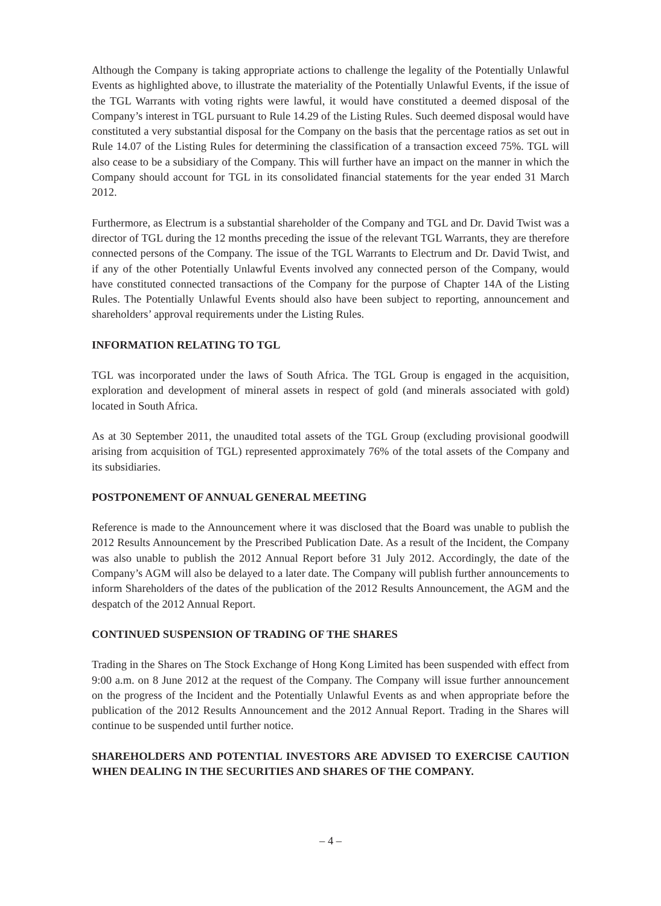Although the Company is taking appropriate actions to challenge the legality of the Potentially Unlawful Events as highlighted above, to illustrate the materiality of the Potentially Unlawful Events, if the issue of the TGL Warrants with voting rights were lawful, it would have constituted a deemed disposal of the Company’s interest in TGL pursuant to Rule 14.29 of the Listing Rules. Such deemed disposal would have constituted a very substantial disposal for the Company on the basis that the percentage ratios as set out in Rule 14.07 of the Listing Rules for determining the classification of a transaction exceed 75%. TGL will also cease to be a subsidiary of the Company. This will further have an impact on the manner in which the Company should account for TGL in its consolidated financial statements for the year ended 31 March 2012.
Furthermore, as Electrum is a substantial shareholder of the Company and TGL and Dr. David Twist was a director of TGL during the 12 months preceding the issue of the relevant TGL Warrants, they are therefore connected persons of the Company. The issue of the TGL Warrants to Electrum and Dr. David Twist, and if any of the other Potentially Unlawful Events involved any connected person of the Company, would have constituted connected transactions of the Company for the purpose of Chapter 14A of the Listing Rules. The Potentially Unlawful Events should also have been subject to reporting, announcement and shareholders’ approval requirements under the Listing Rules.
INFORMATION RELATING TO TGL
TGL was incorporated under the laws of South Africa. The TGL Group is engaged in the acquisition, exploration and development of mineral assets in respect of gold (and minerals associated with gold) located in South Africa.
As at 30 September 2011, the unaudited total assets of the TGL Group (excluding provisional goodwill arising from acquisition of TGL) represented approximately 76% of the total assets of the Company and its subsidiaries.
POSTPONEMENT OF ANNUAL GENERAL MEETING
Reference is made to the Announcement where it was disclosed that the Board was unable to publish the 2012 Results Announcement by the Prescribed Publication Date. As a result of the Incident, the Company was also unable to publish the 2012 Annual Report before 31 July 2012. Accordingly, the date of the Company’s AGM will also be delayed to a later date. The Company will publish further announcements to inform Shareholders of the dates of the publication of the 2012 Results Announcement, the AGM and the despatch of the 2012 Annual Report.
CONTINUED SUSPENSION OF TRADING OF THE SHARES
Trading in the Shares on The Stock Exchange of Hong Kong Limited has been suspended with effect from 9:00 a.m. on 8 June 2012 at the request of the Company. The Company will issue further announcement on the progress of the Incident and the Potentially Unlawful Events as and when appropriate before the publication of the 2012 Results Announcement and the 2012 Annual Report. Trading in the Shares will continue to be suspended until further notice.
SHAREHOLDERS AND POTENTIAL INVESTORS ARE ADVISED TO EXERCISE CAUTION WHEN DEALING IN THE SECURITIES AND SHARES OF THE COMPANY.
– 4 –